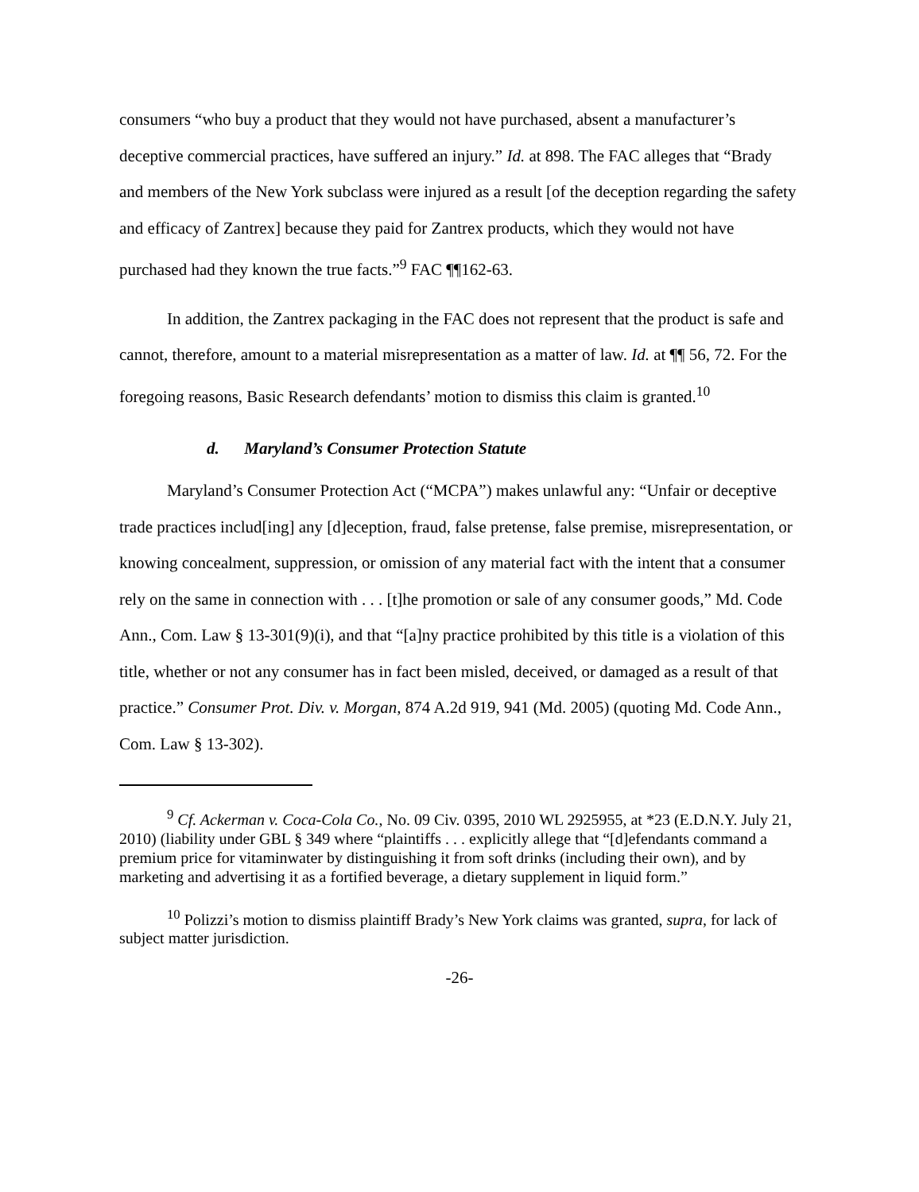consumers “who buy a product that they would not have purchased, absent a manufacturer’s deceptive commercial practices, have suffered an injury.” Id. at 898. The FAC alleges that “Brady and members of the New York subclass were injured as a result [of the deception regarding the safety and efficacy of Zantrex] because they paid for Zantrex products, which they would not have purchased had they known the true facts.”<sup>9</sup> FAC ¶¶162-63.
In addition, the Zantrex packaging in the FAC does not represent that the product is safe and cannot, therefore, amount to a material misrepresentation as a matter of law. Id. at ¶¶ 56, 72. For the foregoing reasons, Basic Research defendants’ motion to dismiss this claim is granted.<sup>10</sup>
d. Maryland’s Consumer Protection Statute
Maryland’s Consumer Protection Act (“MCPA”) makes unlawful any: “Unfair or deceptive trade practices includ[ing] any [d]eception, fraud, false pretense, false premise, misrepresentation, or knowing concealment, suppression, or omission of any material fact with the intent that a consumer rely on the same in connection with . . . [t]he promotion or sale of any consumer goods,” Md. Code Ann., Com. Law § 13-301(9)(i), and that “[a]ny practice prohibited by this title is a violation of this title, whether or not any consumer has in fact been misled, deceived, or damaged as a result of that practice.” Consumer Prot. Div. v. Morgan, 874 A.2d 919, 941 (Md. 2005) (quoting Md. Code Ann., Com. Law § 13-302).
<sup>9</sup> Cf. Ackerman v. Coca-Cola Co., No. 09 Civ. 0395, 2010 WL 2925955, at *23 (E.D.N.Y. July 21, 2010) (liability under GBL § 349 where “plaintiffs . . . explicitly allege that “[d]efendants command a premium price for vitaminwater by distinguishing it from soft drinks (including their own), and by marketing and advertising it as a fortified beverage, a dietary supplement in liquid form.”
<sup>10</sup> Polizzi’s motion to dismiss plaintiff Brady’s New York claims was granted, supra, for lack of subject matter jurisdiction.
-26-